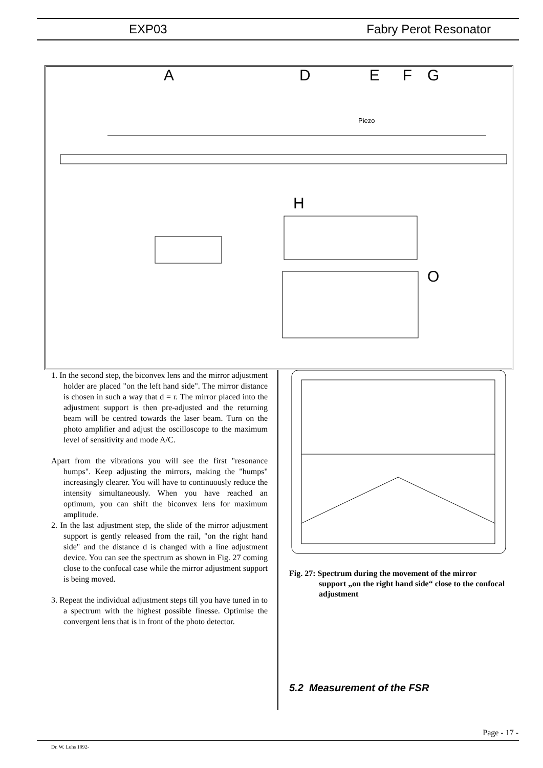EXP03 Fabry Perot Resonator
Piezo
ADEFG
H
O
1. In the second step, the biconvex lens and the mirror adjustment holder are placed "on the left hand side". The mirror distance is chosen in such a way that d = r. The mirror placed into the adjustment support is then pre-adjusted and the returning beam will be centred towards the laser beam. Turn on the photo amplifier and adjust the oscilloscope to the maximum level of sensitivity and mode A/C.
Apart from the vibrations you will see the first "resonance humps". Keep adjusting the mirrors, making the "humps" increasingly clearer. You will have to continuously reduce the intensity simultaneously. When you have reached an optimum, you can shift the biconvex lens for maximum amplitude.
2. In the last adjustment step, the slide of the mirror adjustment support is gently released from the rail, "on the right hand side" and the distance d is changed with a line adjustment device. You can see the spectrum as shown in Fig. 27 coming close to the confocal case while the mirror adjustment support is being moved.
3. Repeat the individual adjustment steps till you have tuned in to a spectrum with the highest possible finesse. Optimise the convergent lens that is in front of the photo detector.
Fig. 27: Spectrum during the movement of the mirror support „on the right hand side“ close to the confocal adjustment
5.2 Measurement of the FSR
Page - 17 -
Dr. W. Luhs 1992-